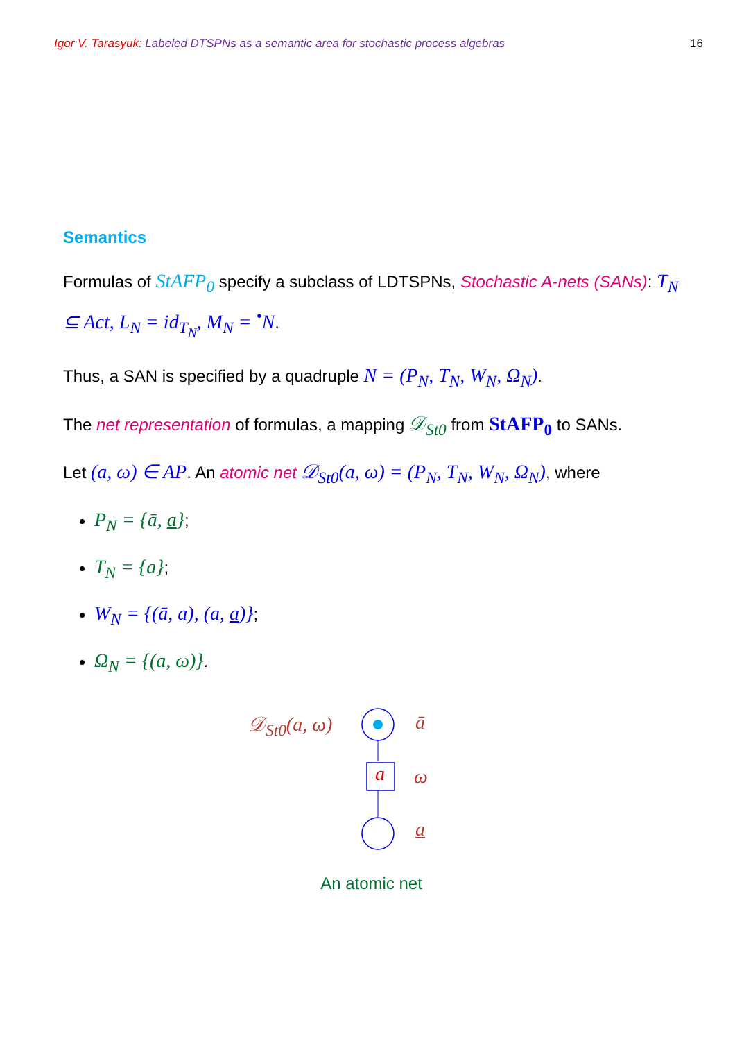Igor V. Tarasyuk: Labeled DTSPNs as a semantic area for stochastic process algebras 16
Semantics
Formulas of StAFP<sub>0</sub> specify a subclass of LDTSPNs, Stochastic A-nets (SANs): T<sub>N</sub> ⊆ Act, L<sub>N</sub> = id<sub>T<sub>N</sub></sub>, M<sub>N</sub> = <sup>•</sup>N.
Thus, a SAN is specified by a quadruple N = (P<sub>N</sub>, T<sub>N</sub>, W<sub>N</sub>, Ω<sub>N</sub>).
The net representation of formulas, a mapping 𝒟<sub>St0</sub> from StAFP<sub>0</sub> to SANs.
Let (a, ω) ∈ AP. An atomic net 𝒟<sub>St0</sub>(a, ω) = (P<sub>N</sub>, T<sub>N</sub>, W<sub>N</sub>, Ω<sub>N</sub>), where
P<sub>N</sub> = {ā, a};
T<sub>N</sub> = {a};
W<sub>N</sub> = {(ā, a), (a, a)};
Ω<sub>N</sub> = {(a, ω)}.
𝒟<sub>St0</sub>(a, ω) ā
a ω
a
An atomic net